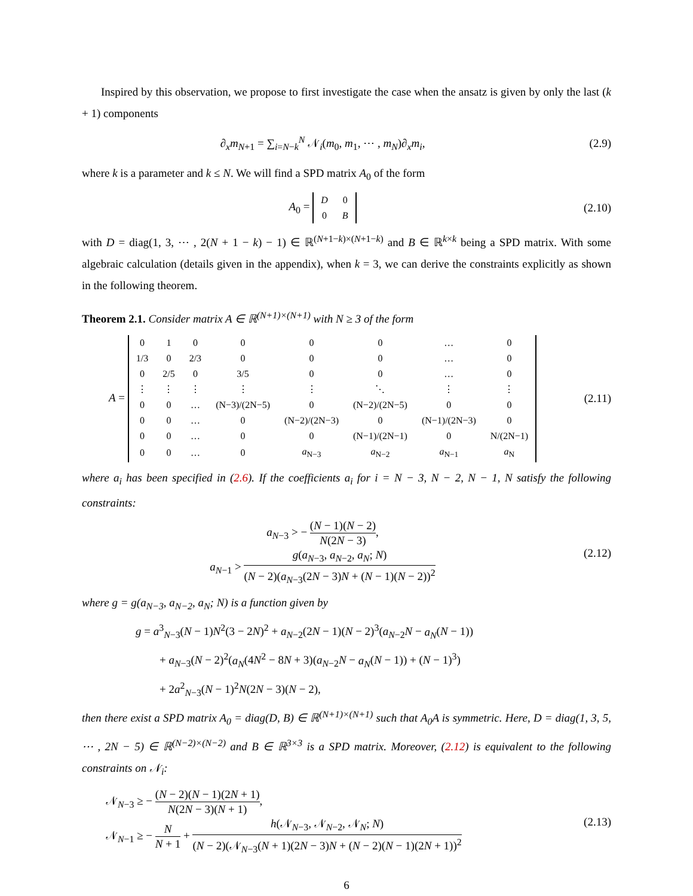Inspired by this observation, we propose to first investigate the case when the ansatz is given by only the last (k + 1) components
∂<sub>x</sub>m<sub>N+1</sub> = ∑<sub>i=N−k</sub><sup>N</sup> 𝒩<sub>i</sub>(m<sub>0</sub>, m<sub>1</sub>, ⋯ , m<sub>N</sub>)∂<sub>x</sub>m<sub>i</sub>,
(2.9)
where k is a parameter and k ≤ N. We will find a SPD matrix A<sub>0</sub> of the form
A<sub>0</sub> =
| D | 0 |
| 0 | B |
(2.10)
with D = diag(1, 3, ⋯ , 2(N + 1 − k) − 1) ∈ ℝ<sup>(N+1−k)×(N+1−k)</sup> and B ∈ ℝ<sup>k×k</sup> being a SPD matrix. With some algebraic calculation (details given in the appendix), when k = 3, we can derive the constraints explicitly as shown in the following theorem.
Theorem 2.1. Consider matrix A ∈ ℝ<sup>(N+1)×(N+1)</sup> with N ≥ 3 of the form
A =
| 0 | 1 | 0 | 0 | 0 | 0 | … | 0 |
| 1/3 | 0 | 2/3 | 0 | 0 | 0 | … | 0 |
| 0 | 2/5 | 0 | 3/5 | 0 | 0 | … | 0 |
| ⋮ | ⋮ | ⋮ | ⋮ | ⋮ | ⋱ | ⋮ | ⋮ |
| 0 | 0 | … | (N−3)/(2N−5) | 0 | (N−2)/(2N−5) | 0 | 0 |
| 0 | 0 | … | 0 | (N−2)/(2N−3) | 0 | (N−1)/(2N−3) | 0 |
| 0 | 0 | … | 0 | 0 | (N−1)/(2N−1) | 0 | N/(2N−1) |
| 0 | 0 | … | 0 | a<sub>N−3</sub> | a<sub>N−2</sub> | a<sub>N−1</sub> | a<sub>N</sub> |
(2.11)
where a<sub>i</sub> has been specified in (2.6). If the coefficients a<sub>i</sub> for i = N − 3, N − 2, N − 1, N satisfy the following constraints:
a<sub>N−3</sub> > − (N − 1)(N − 2) N(2N − 3),
a<sub>N−1</sub> > g(a<sub>N−3</sub>, a<sub>N−2</sub>, a<sub>N</sub>; N) (N − 2)(a<sub>N−3</sub>(2N − 3)N + (N − 1)(N − 2))<sup>2</sup>
(2.12)
where g = g(a<sub>N−3</sub>, a<sub>N−2</sub>, a<sub>N</sub>; N) is a function given by
g = a<sup>3</sup><sub>N−3</sub>(N − 1)N<sup>2</sup>(3 − 2N)<sup>2</sup> + a<sub>N−2</sub>(2N − 1)(N − 2)<sup>3</sup>(a<sub>N−2</sub>N − a<sub>N</sub>(N − 1))
+ a<sub>N−3</sub>(N − 2)<sup>2</sup>(a<sub>N</sub>(4N<sup>2</sup> − 8N + 3)(a<sub>N−2</sub>N − a<sub>N</sub>(N − 1)) + (N − 1)<sup>3</sup>)
+ 2a<sup>2</sup><sub>N−3</sub>(N − 1)<sup>2</sup>N(2N − 3)(N − 2),
then there exist a SPD matrix A<sub>0</sub> = diag(D, B) ∈ ℝ<sup>(N+1)×(N+1)</sup> such that A<sub>0</sub>A is symmetric. Here, D = diag(1, 3, 5, ⋯ , 2N − 5) ∈ ℝ<sup>(N−2)×(N−2)</sup> and B ∈ ℝ<sup>3×3</sup> is a SPD matrix. Moreover, (2.12) is equivalent to the following constraints on 𝒩<sub>i</sub>:
𝒩<sub>N−3</sub> ≥ − (N − 2)(N − 1)(2N + 1) N(2N − 3)(N + 1),
𝒩<sub>N−1</sub> ≥ − N N + 1 + h(𝒩<sub>N−3</sub>, 𝒩<sub>N−2</sub>, 𝒩<sub>N</sub>; N) (N − 2)(𝒩<sub>N−3</sub>(N + 1)(2N − 3)N + (N − 2)(N − 1)(2N + 1))<sup>2</sup>
(2.13)
6